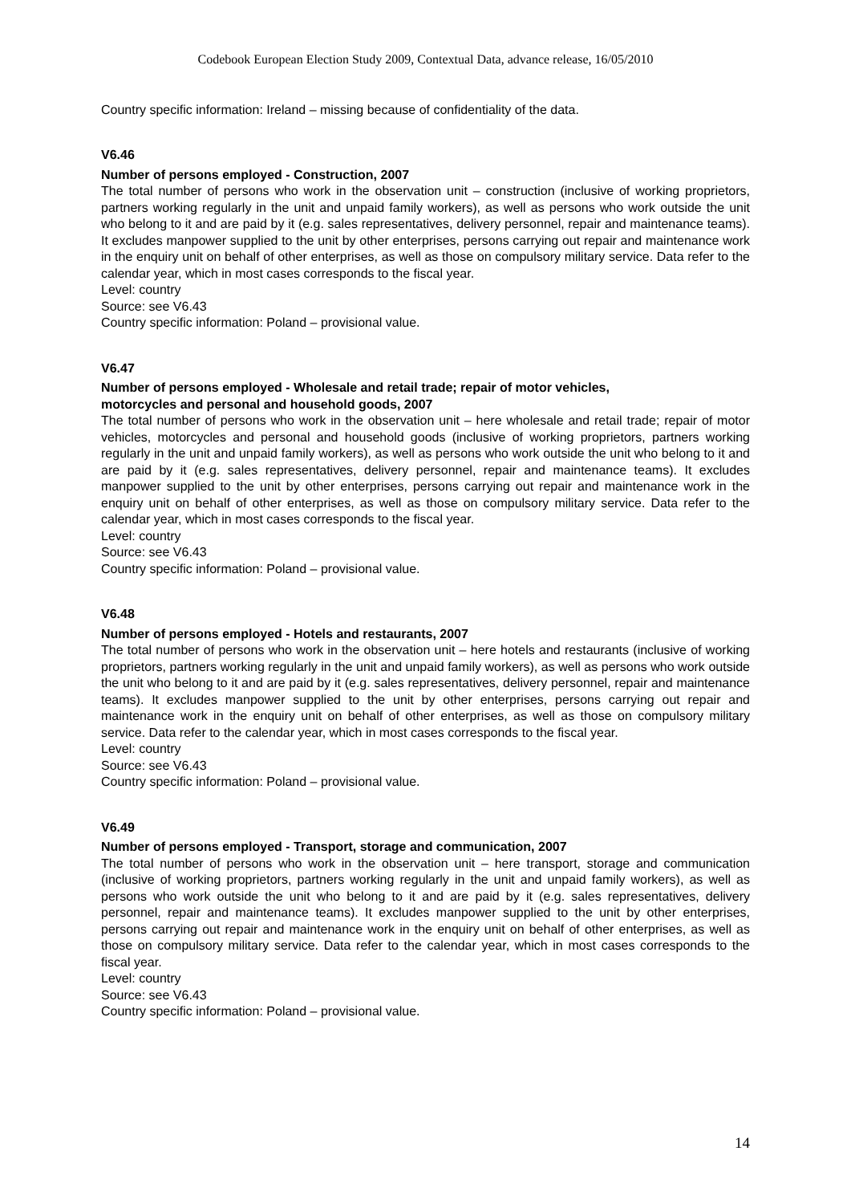Codebook European Election Study 2009, Contextual Data, advance release, 16/05/2010
Country specific information: Ireland – missing because of confidentiality of the data.
V6.46
Number of persons employed - Construction, 2007
The total number of persons who work in the observation unit – construction (inclusive of working proprietors, partners working regularly in the unit and unpaid family workers), as well as persons who work outside the unit who belong to it and are paid by it (e.g. sales representatives, delivery personnel, repair and maintenance teams). It excludes manpower supplied to the unit by other enterprises, persons carrying out repair and maintenance work in the enquiry unit on behalf of other enterprises, as well as those on compulsory military service. Data refer to the calendar year, which in most cases corresponds to the fiscal year.
Level: country
Source: see V6.43
Country specific information: Poland – provisional value.
V6.47
Number of persons employed - Wholesale and retail trade; repair of motor vehicles,
motorcycles and personal and household goods, 2007
The total number of persons who work in the observation unit – here wholesale and retail trade; repair of motor vehicles, motorcycles and personal and household goods (inclusive of working proprietors, partners working regularly in the unit and unpaid family workers), as well as persons who work outside the unit who belong to it and are paid by it (e.g. sales representatives, delivery personnel, repair and maintenance teams). It excludes manpower supplied to the unit by other enterprises, persons carrying out repair and maintenance work in the enquiry unit on behalf of other enterprises, as well as those on compulsory military service. Data refer to the calendar year, which in most cases corresponds to the fiscal year.
Level: country
Source: see V6.43
Country specific information: Poland – provisional value.
V6.48
Number of persons employed - Hotels and restaurants, 2007
The total number of persons who work in the observation unit – here hotels and restaurants (inclusive of working proprietors, partners working regularly in the unit and unpaid family workers), as well as persons who work outside the unit who belong to it and are paid by it (e.g. sales representatives, delivery personnel, repair and maintenance teams). It excludes manpower supplied to the unit by other enterprises, persons carrying out repair and maintenance work in the enquiry unit on behalf of other enterprises, as well as those on compulsory military service. Data refer to the calendar year, which in most cases corresponds to the fiscal year.
Level: country
Source: see V6.43
Country specific information: Poland – provisional value.
V6.49
Number of persons employed - Transport, storage and communication, 2007
The total number of persons who work in the observation unit – here transport, storage and communication (inclusive of working proprietors, partners working regularly in the unit and unpaid family workers), as well as persons who work outside the unit who belong to it and are paid by it (e.g. sales representatives, delivery personnel, repair and maintenance teams). It excludes manpower supplied to the unit by other enterprises, persons carrying out repair and maintenance work in the enquiry unit on behalf of other enterprises, as well as those on compulsory military service. Data refer to the calendar year, which in most cases corresponds to the fiscal year.
Level: country
Source: see V6.43
Country specific information: Poland – provisional value.
14